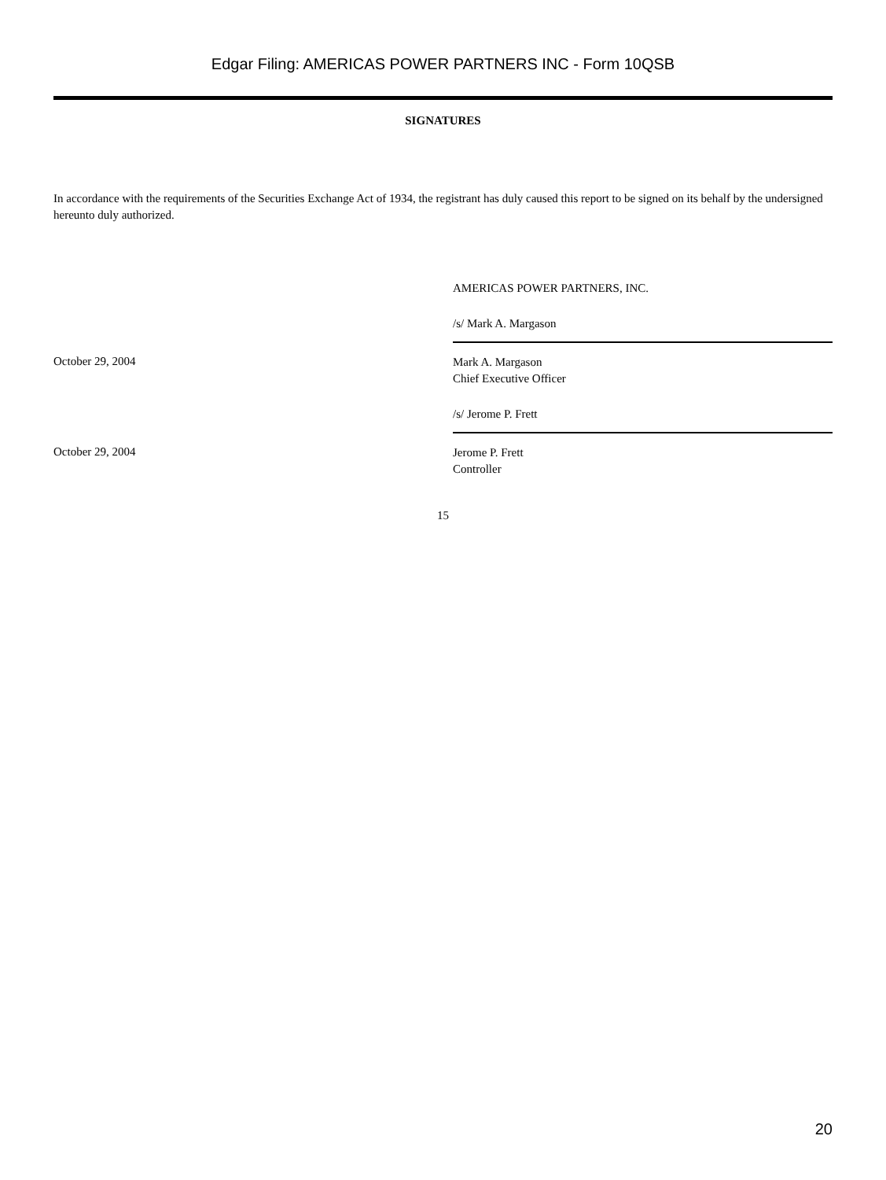Edgar Filing: AMERICAS POWER PARTNERS INC - Form 10QSB
SIGNATURES
In accordance with the requirements of the Securities Exchange Act of 1934, the registrant has duly caused this report to be signed on its behalf by the undersigned hereunto duly authorized.
| | AMERICAS POWER PARTNERS, INC. |
| | /s/ Mark A. Margason |
| October 29, 2004 | Mark A. Margason Chief Executive Officer |
| | /s/ Jerome P. Frett |
| October 29, 2004 | Jerome P. Frett Controller |
15
20